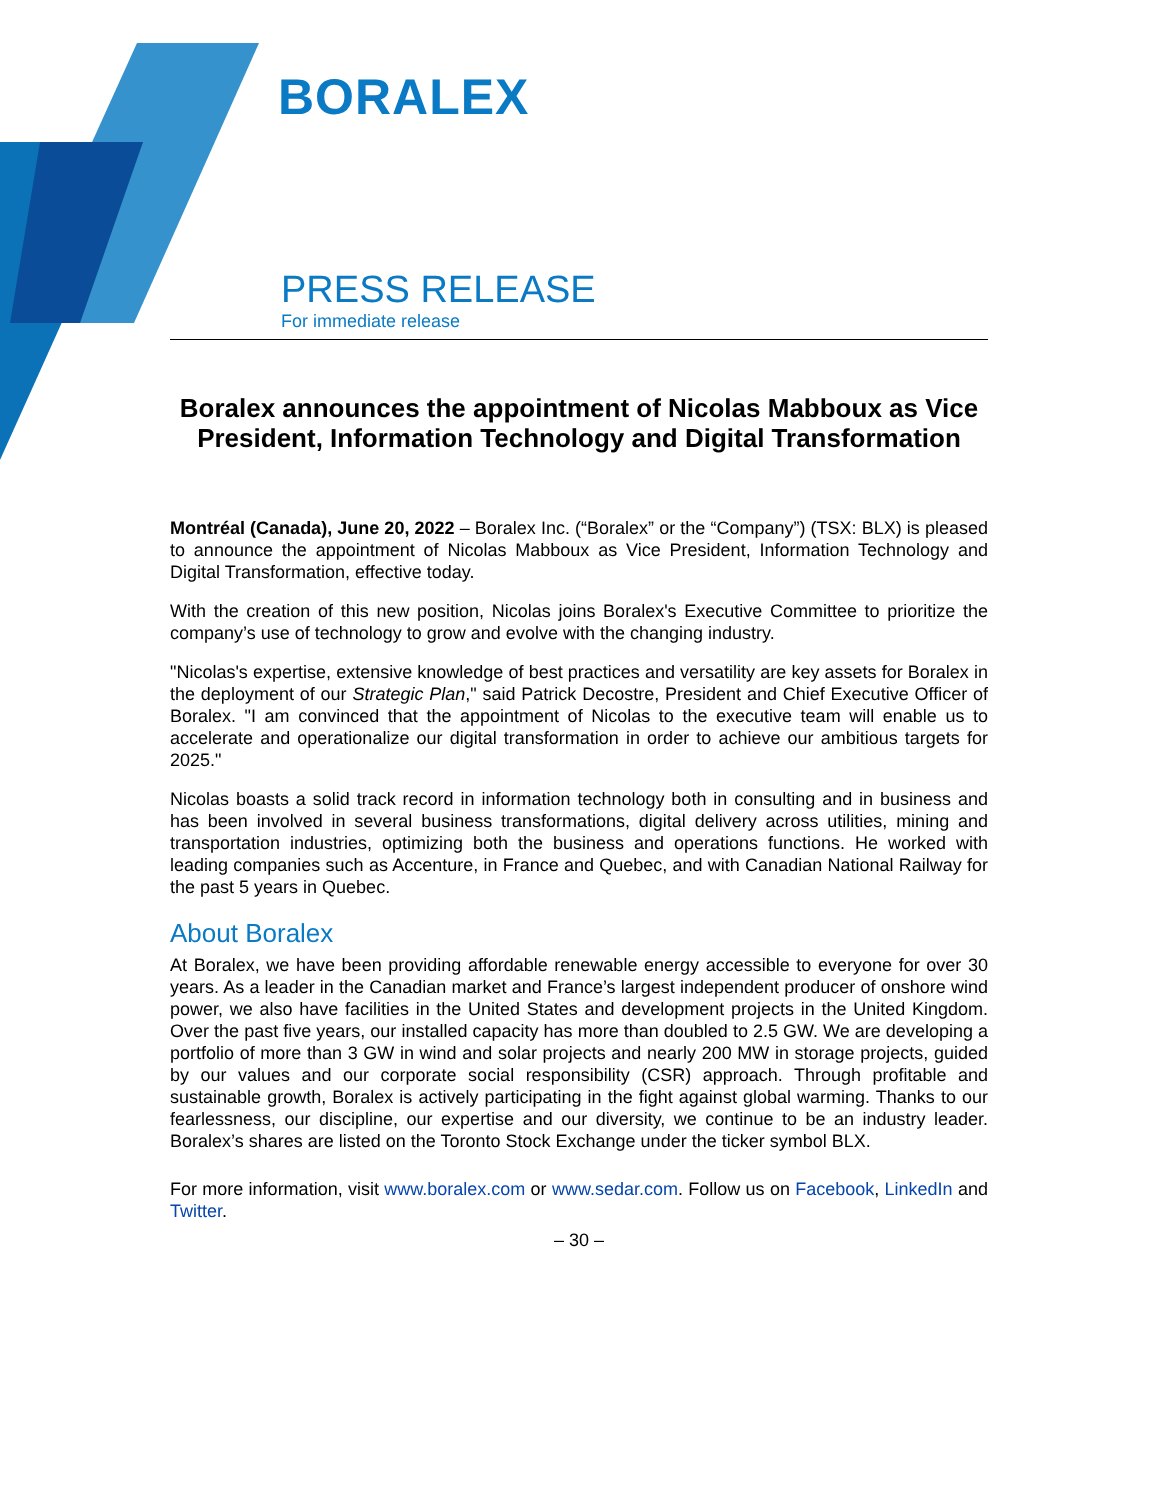BORALEX
PRESS RELEASE
For immediate release
Boralex announces the appointment of Nicolas Mabboux as Vice President, Information Technology and Digital Transformation
Montréal (Canada), June 20, 2022 – Boralex Inc. (“Boralex” or the “Company”) (TSX: BLX) is pleased to announce the appointment of Nicolas Mabboux as Vice President, Information Technology and Digital Transformation, effective today.
With the creation of this new position, Nicolas joins Boralex's Executive Committee to prioritize the company’s use of technology to grow and evolve with the changing industry.
"Nicolas's expertise, extensive knowledge of best practices and versatility are key assets for Boralex in the deployment of our Strategic Plan," said Patrick Decostre, President and Chief Executive Officer of Boralex. "I am convinced that the appointment of Nicolas to the executive team will enable us to accelerate and operationalize our digital transformation in order to achieve our ambitious targets for 2025."
Nicolas boasts a solid track record in information technology both in consulting and in business and has been involved in several business transformations, digital delivery across utilities, mining and transportation industries, optimizing both the business and operations functions. He worked with leading companies such as Accenture, in France and Quebec, and with Canadian National Railway for the past 5 years in Quebec.
About Boralex
At Boralex, we have been providing affordable renewable energy accessible to everyone for over 30 years. As a leader in the Canadian market and France’s largest independent producer of onshore wind power, we also have facilities in the United States and development projects in the United Kingdom. Over the past five years, our installed capacity has more than doubled to 2.5 GW. We are developing a portfolio of more than 3 GW in wind and solar projects and nearly 200 MW in storage projects, guided by our values and our corporate social responsibility (CSR) approach. Through profitable and sustainable growth, Boralex is actively participating in the fight against global warming. Thanks to our fearlessness, our discipline, our expertise and our diversity, we continue to be an industry leader. Boralex’s shares are listed on the Toronto Stock Exchange under the ticker symbol BLX.
For more information, visit www.boralex.com or www.sedar.com. Follow us on Facebook, LinkedIn and Twitter.
– 30 –